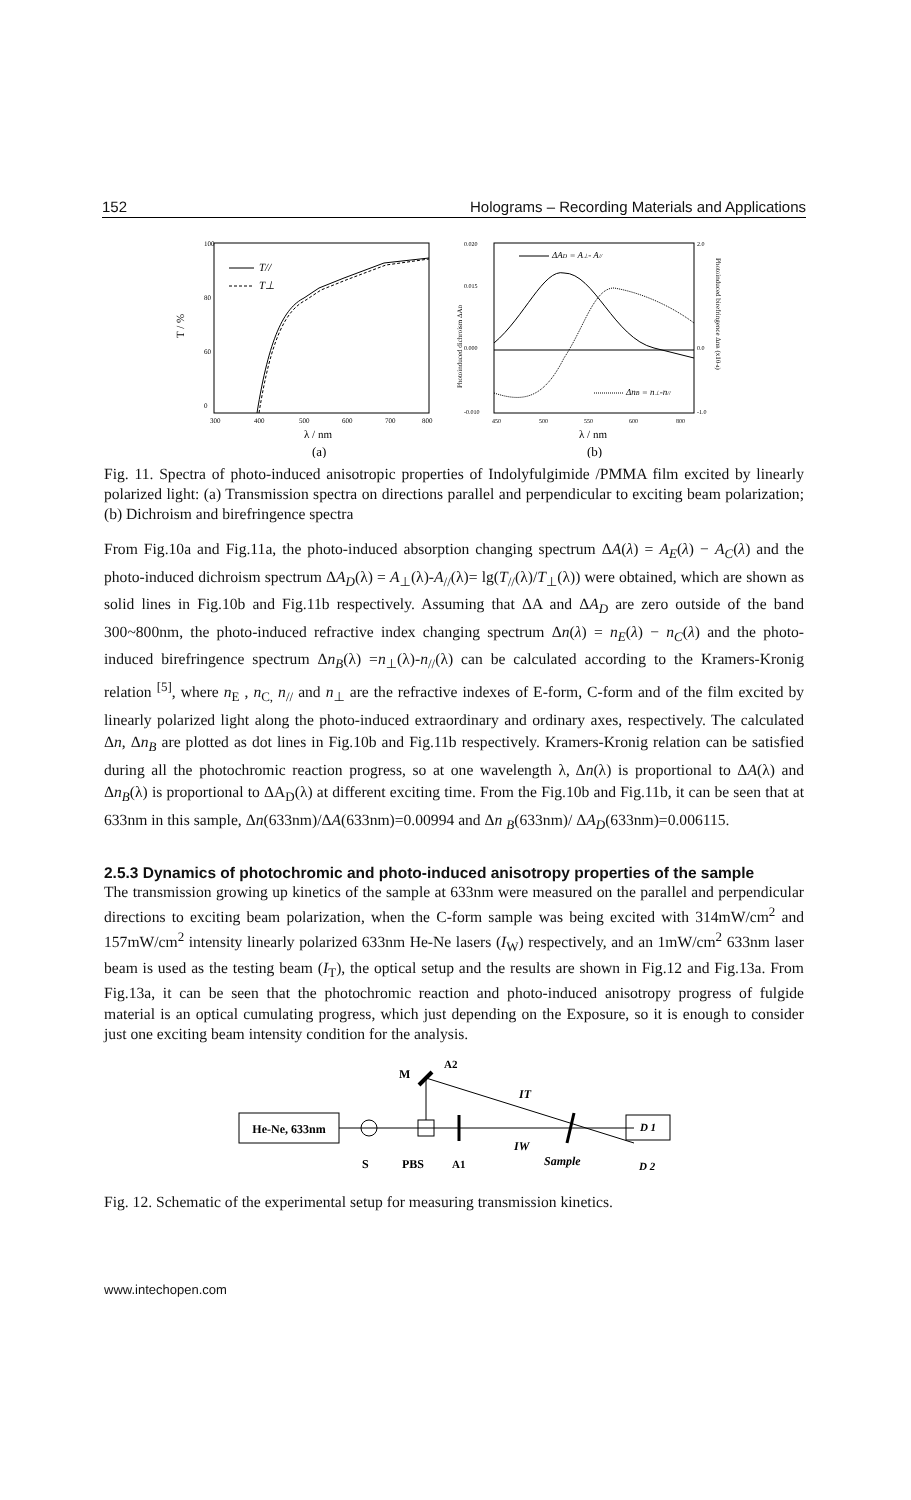152 Holograms – Recording Materials and Applications
100
80
60
0
300
400
500
600
700
800
T / %
T//
T⊥
λ / nm
(a)
0.020
0.015
0.000
-0.010
2.0
0.0
-1.0
450
500
550
600
800
Photoinduced dichroism ΔAD
Photoinduced birefringence ΔnB (x10-4)
ΔAD = A⊥- A//
ΔnB = n⊥-n//
λ / nm
(b)
Fig. 11. Spectra of photo-induced anisotropic properties of Indolyfulgimide /PMMA film excited by linearly polarized light: (a) Transmission spectra on directions parallel and perpendicular to exciting beam polarization; (b) Dichroism and birefringence spectra
From Fig.10a and Fig.11a, the photo-induced absorption changing spectrum ΔA(λ) = A<sub>E</sub>(λ) − A<sub>C</sub>(λ) and the photo-induced dichroism spectrum ΔA<sub>D</sub>(λ) = A<sub>⊥</sub>(λ)-A<sub>//</sub>(λ)= lg(T<sub>//</sub>(λ)/T<sub>⊥</sub>(λ)) were obtained, which are shown as solid lines in Fig.10b and Fig.11b respectively. Assuming that ΔA and ΔA<sub>D</sub> are zero outside of the band 300~800nm, the photo-induced refractive index changing spectrum Δn(λ) = n<sub>E</sub>(λ) − n<sub>C</sub>(λ) and the photo-induced birefringence spectrum Δn<sub>B</sub>(λ) =n<sub>⊥</sub>(λ)-n<sub>//</sub>(λ) can be calculated according to the Kramers-Kronig relation <sup>[5]</sup>, where n<sub>E</sub> , n<sub>C,</sub> n<sub>//</sub> and n<sub>⊥</sub> are the refractive indexes of E-form, C-form and of the film excited by linearly polarized light along the photo-induced extraordinary and ordinary axes, respectively. The calculated Δn, Δn<sub>B</sub> are plotted as dot lines in Fig.10b and Fig.11b respectively. Kramers-Kronig relation can be satisfied during all the photochromic reaction progress, so at one wavelength λ, Δn(λ) is proportional to ΔA(λ) and Δn<sub>B</sub>(λ) is proportional to ΔA<sub>D</sub>(λ) at different exciting time. From the Fig.10b and Fig.11b, it can be seen that at 633nm in this sample, Δn(633nm)/ΔA(633nm)=0.00994 and Δn <sub>B</sub>(633nm)/ ΔA<sub>D</sub>(633nm)=0.006115.
2.5.3 Dynamics of photochromic and photo-induced anisotropy properties of the sample
The transmission growing up kinetics of the sample at 633nm were measured on the parallel and perpendicular directions to exciting beam polarization, when the C-form sample was being excited with 314mW/cm<sup>2</sup> and 157mW/cm<sup>2</sup> intensity linearly polarized 633nm He-Ne lasers (I<sub>W</sub>) respectively, and an 1mW/cm<sup>2</sup> 633nm laser beam is used as the testing beam (I<sub>T</sub>), the optical setup and the results are shown in Fig.12 and Fig.13a. From Fig.13a, it can be seen that the photochromic reaction and photo-induced anisotropy progress of fulgide material is an optical cumulating progress, which just depending on the Exposure, so it is enough to consider just one exciting beam intensity condition for the analysis.
He-Ne, 633nm
D 1
M
A2
IT
IW
S
PBS
A1
Sample
D 2
Fig. 12. Schematic of the experimental setup for measuring transmission kinetics.
www.intechopen.com